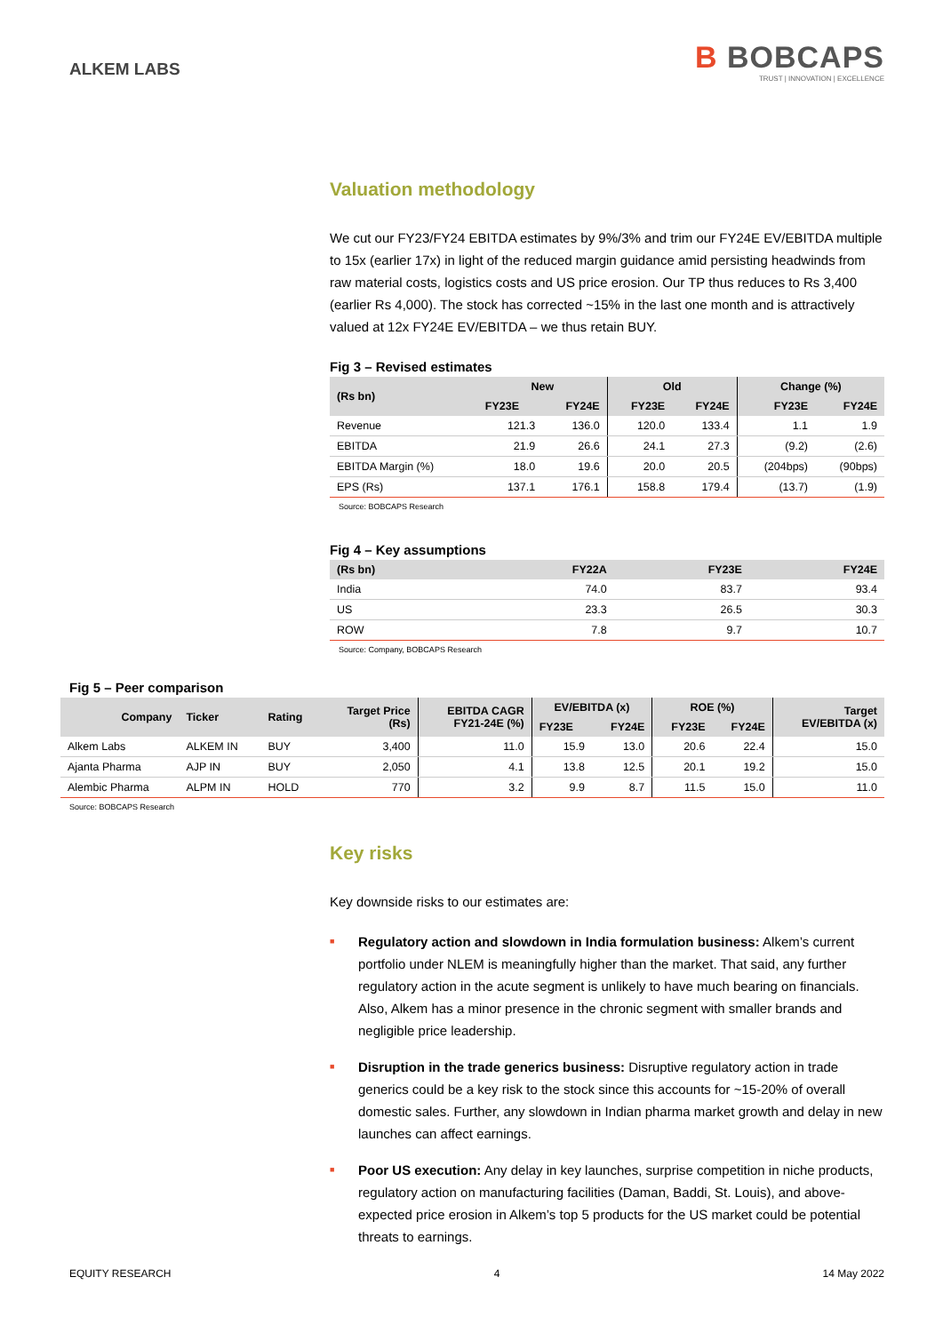ALKEM LABS
B BOBCAPS
TRUST | INNOVATION | EXCELLENCE
Valuation methodology
We cut our FY23/FY24 EBITDA estimates by 9%/3% and trim our FY24E EV/EBITDA multiple to 15x (earlier 17x) in light of the reduced margin guidance amid persisting headwinds from raw material costs, logistics costs and US price erosion. Our TP thus reduces to Rs 3,400 (earlier Rs 4,000). The stock has corrected ~15% in the last one month and is attractively valued at 12x FY24E EV/EBITDA – we thus retain BUY.
Fig 3 – Revised estimates
| (Rs bn) | New | | Old | | Change (%) | |
| --- | --- | --- | --- | --- | --- | --- |
| | FY23E | FY24E | FY23E | FY24E | FY23E | FY24E |
| Revenue | 121.3 | 136.0 | 120.0 | 133.4 | 1.1 | 1.9 |
| EBITDA | 21.9 | 26.6 | 24.1 | 27.3 | (9.2) | (2.6) |
| EBITDA Margin (%) | 18.0 | 19.6 | 20.0 | 20.5 | (204bps) | (90bps) |
| EPS (Rs) | 137.1 | 176.1 | 158.8 | 179.4 | (13.7) | (1.9) |
Source: BOBCAPS Research
Fig 4 – Key assumptions
| (Rs bn) | FY22A | FY23E | FY24E |
| --- | --- | --- | --- |
| India | 74.0 | 83.7 | 93.4 |
| US | 23.3 | 26.5 | 30.3 |
| ROW | 7.8 | 9.7 | 10.7 |
Source: Company, BOBCAPS Research
Fig 5 – Peer comparison
| Company | Ticker | Rating | Target Price (Rs) | EBITDA CAGR FY21-24E (%) | EV/EBITDA (x) | | ROE (%) | | Target EV/EBITDA (x) |
| --- | --- | --- | --- | --- | --- | --- | --- | --- | --- |
| | | | | | FY23E | FY24E | FY23E | FY24E | |
| Alkem Labs | ALKEM IN | BUY | 3,400 | 11.0 | 15.9 | 13.0 | 20.6 | 22.4 | 15.0 |
| Ajanta Pharma | AJP IN | BUY | 2,050 | 4.1 | 13.8 | 12.5 | 20.1 | 19.2 | 15.0 |
| Alembic Pharma | ALPM IN | HOLD | 770 | 3.2 | 9.9 | 8.7 | 11.5 | 15.0 | 11.0 |
Source: BOBCAPS Research
Key risks
Key downside risks to our estimates are:
■ Regulatory action and slowdown in India formulation business: Alkem’s current portfolio under NLEM is meaningfully higher than the market. That said, any further regulatory action in the acute segment is unlikely to have much bearing on financials. Also, Alkem has a minor presence in the chronic segment with smaller brands and negligible price leadership.
■ Disruption in the trade generics business: Disruptive regulatory action in trade generics could be a key risk to the stock since this accounts for ~15-20% of overall domestic sales. Further, any slowdown in Indian pharma market growth and delay in new launches can affect earnings.
■ Poor US execution: Any delay in key launches, surprise competition in niche products, regulatory action on manufacturing facilities (Daman, Baddi, St. Louis), and above-expected price erosion in Alkem’s top 5 products for the US market could be potential threats to earnings.
EQUITY RESEARCH 4 14 May 2022